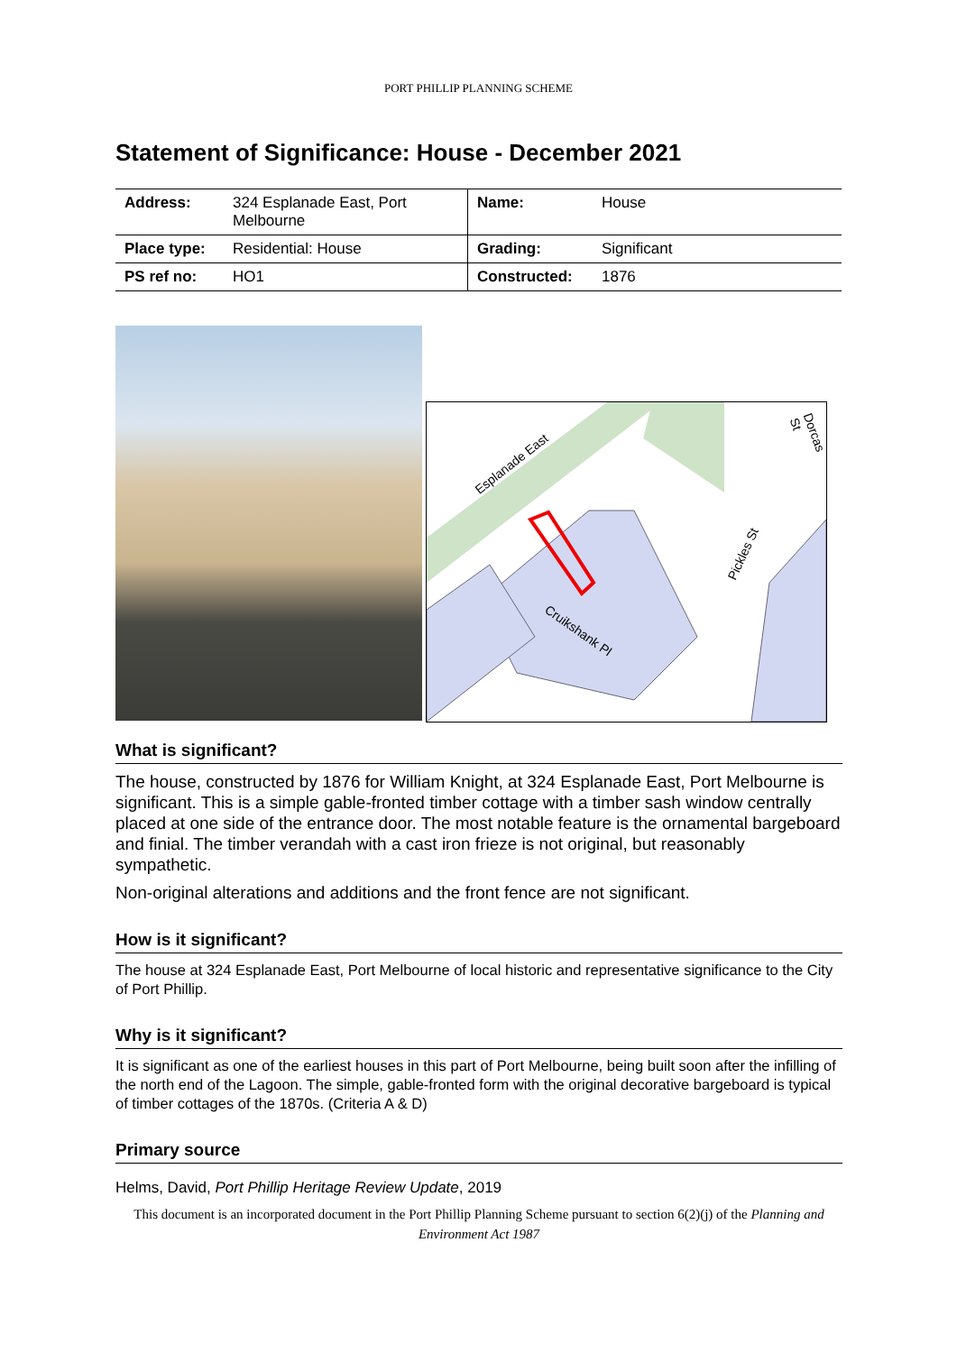PORT PHILLIP PLANNING SCHEME
Statement of Significance: House - December 2021
| Address: | 324 Esplanade East, Port Melbourne | Name: | House |
| Place type: | Residential: House | Grading: | Significant |
| PS ref no: | HO1 | Constructed: | 1876 |
Esplanade East
Pickles St
Cruikshank Pl
Dorcas St
What is significant?
The house, constructed by 1876 for William Knight, at 324 Esplanade East, Port Melbourne is significant. This is a simple gable-fronted timber cottage with a timber sash window centrally placed at one side of the entrance door. The most notable feature is the ornamental bargeboard and finial. The timber verandah with a cast iron frieze is not original, but reasonably sympathetic.
Non-original alterations and additions and the front fence are not significant.
How is it significant?
The house at 324 Esplanade East, Port Melbourne of local historic and representative significance to the City of Port Phillip.
Why is it significant?
It is significant as one of the earliest houses in this part of Port Melbourne, being built soon after the infilling of the north end of the Lagoon. The simple, gable-fronted form with the original decorative bargeboard is typical of timber cottages of the 1870s. (Criteria A & D)
Primary source
Helms, David, Port Phillip Heritage Review Update, 2019
This document is an incorporated document in the Port Phillip Planning Scheme pursuant to section 6(2)(j) of the Planning and Environment Act 1987